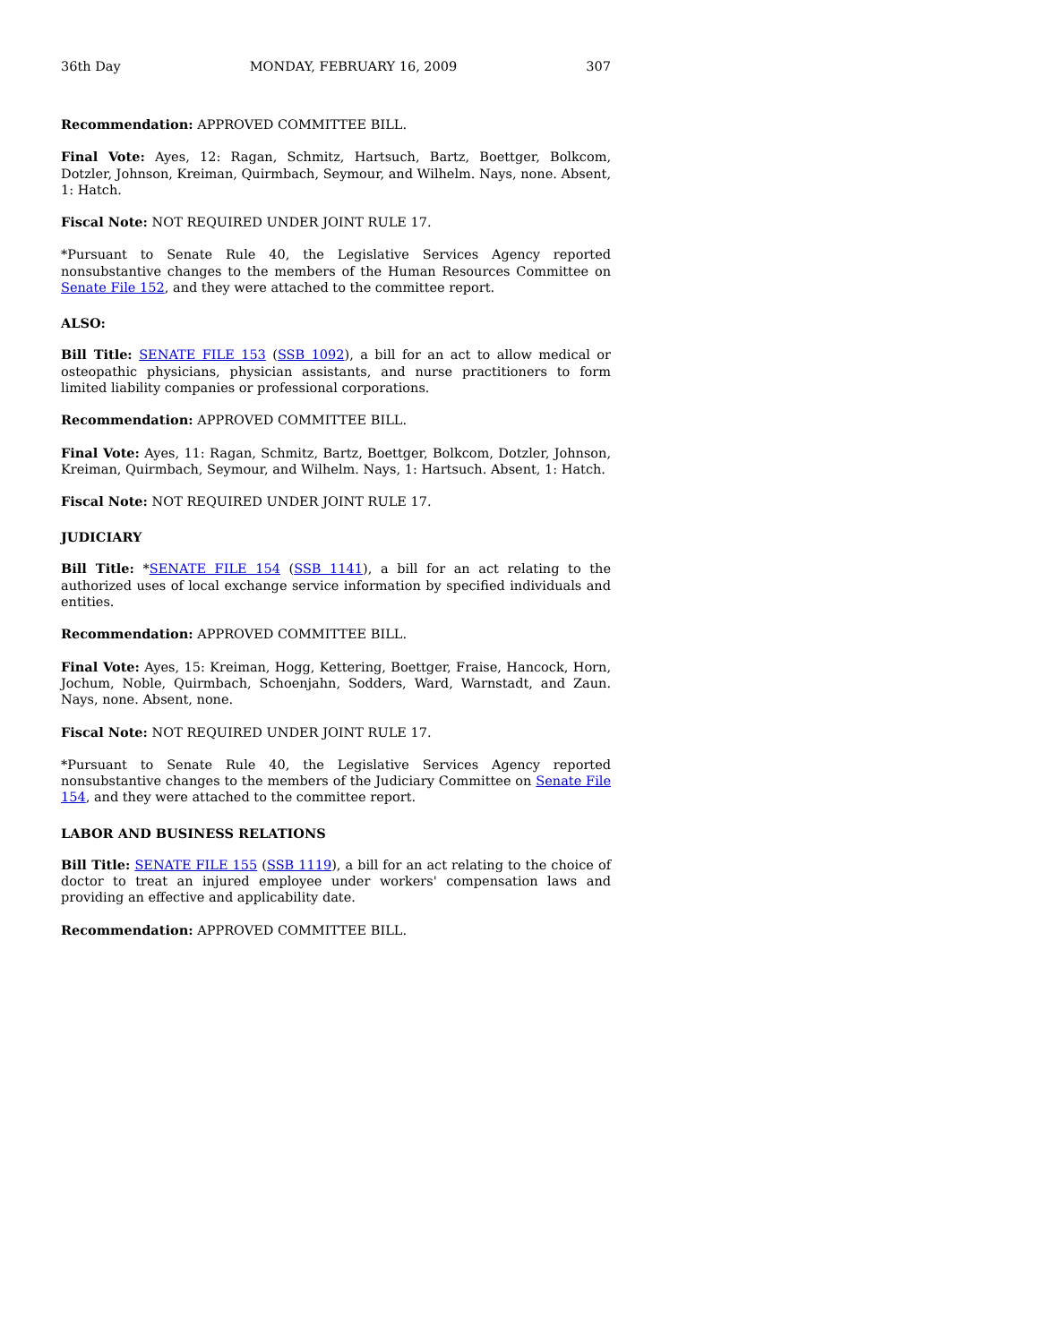36th Day MONDAY, FEBRUARY 16, 2009 307
Recommendation: APPROVED COMMITTEE BILL.
Final Vote: Ayes, 12: Ragan, Schmitz, Hartsuch, Bartz, Boettger, Bolkcom, Dotzler, Johnson, Kreiman, Quirmbach, Seymour, and Wilhelm. Nays, none. Absent, 1: Hatch.
Fiscal Note: NOT REQUIRED UNDER JOINT RULE 17.
*Pursuant to Senate Rule 40, the Legislative Services Agency reported nonsubstantive changes to the members of the Human Resources Committee on Senate File 152, and they were attached to the committee report.
ALSO:
Bill Title: SENATE FILE 153 (SSB 1092), a bill for an act to allow medical or osteopathic physicians, physician assistants, and nurse practitioners to form limited liability companies or professional corporations.
Recommendation: APPROVED COMMITTEE BILL.
Final Vote: Ayes, 11: Ragan, Schmitz, Bartz, Boettger, Bolkcom, Dotzler, Johnson, Kreiman, Quirmbach, Seymour, and Wilhelm. Nays, 1: Hartsuch. Absent, 1: Hatch.
Fiscal Note: NOT REQUIRED UNDER JOINT RULE 17.
JUDICIARY
Bill Title: *SENATE FILE 154 (SSB 1141), a bill for an act relating to the authorized uses of local exchange service information by specified individuals and entities.
Recommendation: APPROVED COMMITTEE BILL.
Final Vote: Ayes, 15: Kreiman, Hogg, Kettering, Boettger, Fraise, Hancock, Horn, Jochum, Noble, Quirmbach, Schoenjahn, Sodders, Ward, Warnstadt, and Zaun. Nays, none. Absent, none.
Fiscal Note: NOT REQUIRED UNDER JOINT RULE 17.
*Pursuant to Senate Rule 40, the Legislative Services Agency reported nonsubstantive changes to the members of the Judiciary Committee on Senate File 154, and they were attached to the committee report.
LABOR AND BUSINESS RELATIONS
Bill Title: SENATE FILE 155 (SSB 1119), a bill for an act relating to the choice of doctor to treat an injured employee under workers' compensation laws and providing an effective and applicability date.
Recommendation: APPROVED COMMITTEE BILL.